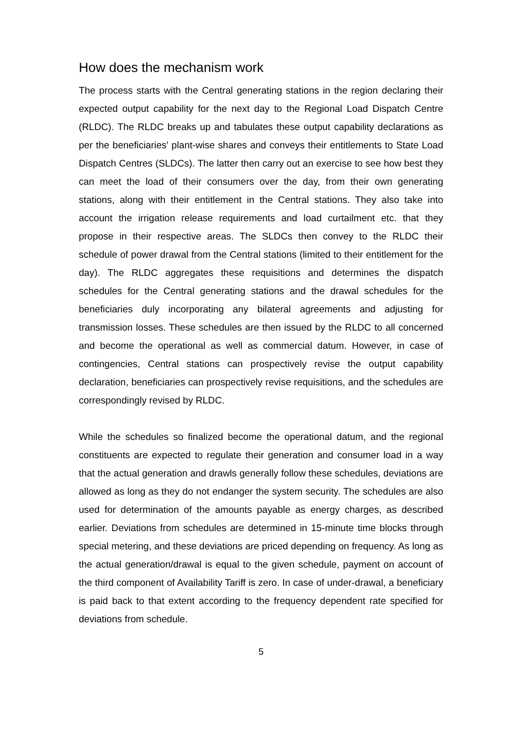How does the mechanism work
The process starts with the Central generating stations in the region declaring their expected output capability for the next day to the Regional Load Dispatch Centre (RLDC). The RLDC breaks up and tabulates these output capability declarations as per the beneficiaries' plant-wise shares and conveys their entitlements to State Load Dispatch Centres (SLDCs). The latter then carry out an exercise to see how best they can meet the load of their consumers over the day, from their own generating stations, along with their entitlement in the Central stations. They also take into account the irrigation release requirements and load curtailment etc. that they propose in their respective areas. The SLDCs then convey to the RLDC their schedule of power drawal from the Central stations (limited to their entitlement for the day). The RLDC aggregates these requisitions and determines the dispatch schedules for the Central generating stations and the drawal schedules for the beneficiaries duly incorporating any bilateral agreements and adjusting for transmission losses. These schedules are then issued by the RLDC to all concerned and become the operational as well as commercial datum. However, in case of contingencies, Central stations can prospectively revise the output capability declaration, beneficiaries can prospectively revise requisitions, and the schedules are correspondingly revised by RLDC.
While the schedules so finalized become the operational datum, and the regional constituents are expected to regulate their generation and consumer load in a way that the actual generation and drawls generally follow these schedules, deviations are allowed as long as they do not endanger the system security. The schedules are also used for determination of the amounts payable as energy charges, as described earlier. Deviations from schedules are determined in 15-minute time blocks through special metering, and these deviations are priced depending on frequency. As long as the actual generation/drawal is equal to the given schedule, payment on account of the third component of Availability Tariff is zero. In case of under-drawal, a beneficiary is paid back to that extent according to the frequency dependent rate specified for deviations from schedule.
5